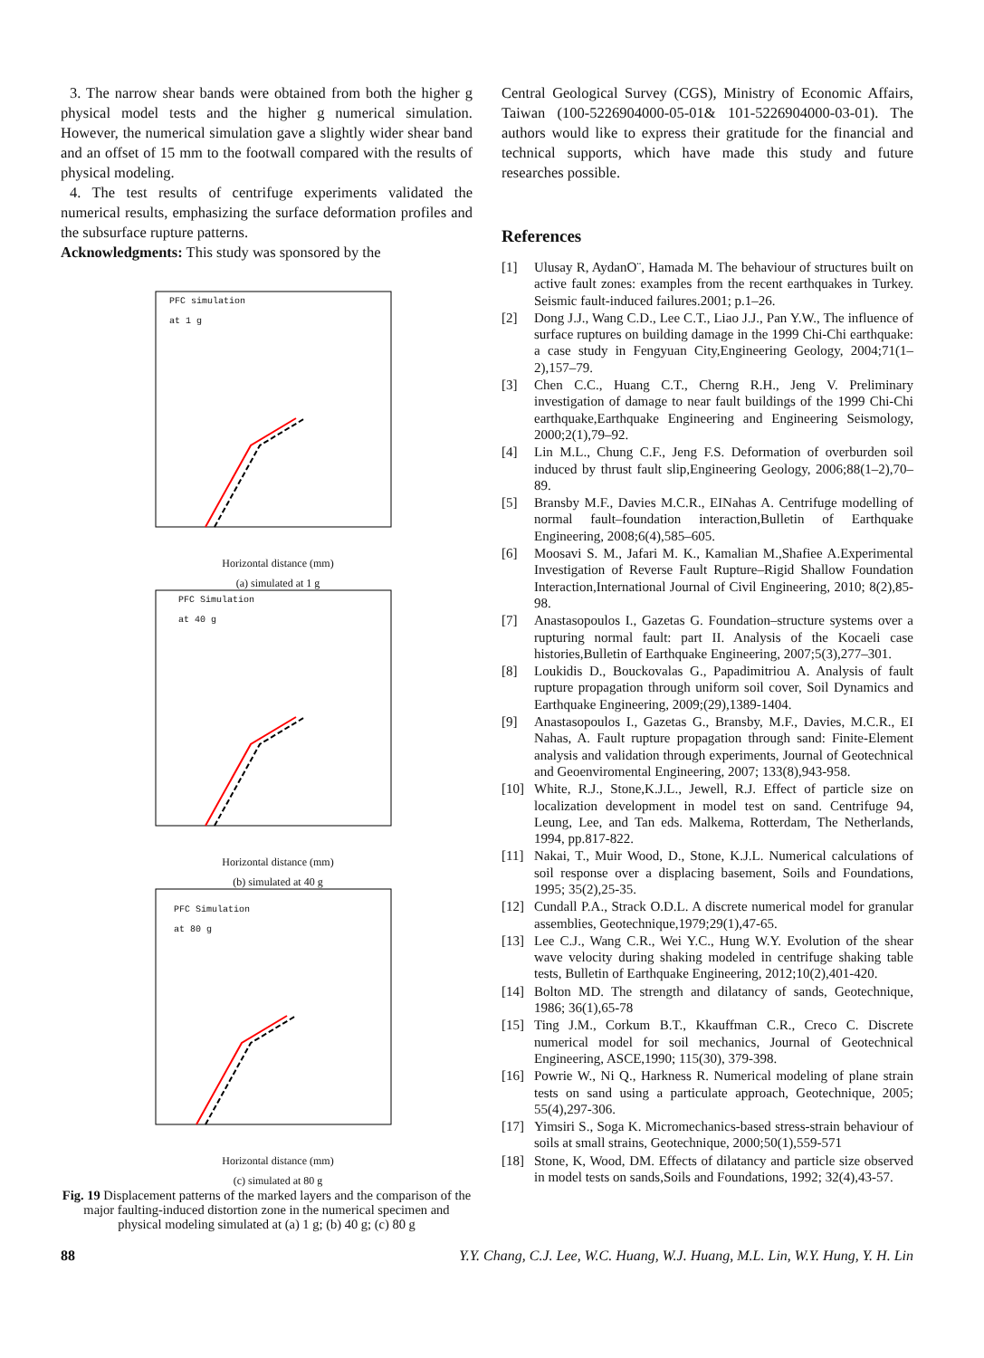3. The narrow shear bands were obtained from both the higher g physical model tests and the higher g numerical simulation. However, the numerical simulation gave a slightly wider shear band and an offset of 15 mm to the footwall compared with the results of physical modeling.
4. The test results of centrifuge experiments validated the numerical results, emphasizing the surface deformation profiles and the subsurface rupture patterns.
Acknowledgments: This study was sponsored by the
PFC simulation
at 1 g
Horizontal distance (mm)
(a) simulated at 1 g
PFC Simulation
at 40 g
Horizontal distance (mm)
(b) simulated at 40 g
PFC Simulation
at 80 g
Horizontal distance (mm)
(c) simulated at 80 g
Fig. 19 Displacement patterns of the marked layers and the comparison of the major faulting-induced distortion zone in the numerical specimen and physical modeling simulated at (a) 1 g; (b) 40 g; (c) 80 g
Central Geological Survey (CGS), Ministry of Economic Affairs, Taiwan (100-5226904000-05-01& 101-5226904000-03-01). The authors would like to express their gratitude for the financial and technical supports, which have made this study and future researches possible.
References
[1] Ulusay R, AydanO¨, Hamada M. The behaviour of structures built on active fault zones: examples from the recent earthquakes in Turkey. Seismic fault-induced failures.2001; p.1–26.
[2] Dong J.J., Wang C.D., Lee C.T., Liao J.J., Pan Y.W., The influence of surface ruptures on building damage in the 1999 Chi-Chi earthquake: a case study in Fengyuan City,Engineering Geology, 2004;71(1–2),157–79.
[3] Chen C.C., Huang C.T., Cherng R.H., Jeng V. Preliminary investigation of damage to near fault buildings of the 1999 Chi-Chi earthquake,Earthquake Engineering and Engineering Seismology, 2000;2(1),79–92.
[4] Lin M.L., Chung C.F., Jeng F.S. Deformation of overburden soil induced by thrust fault slip,Engineering Geology, 2006;88(1–2),70–89.
[5] Bransby M.F., Davies M.C.R., EINahas A. Centrifuge modelling of normal fault–foundation interaction,Bulletin of Earthquake Engineering, 2008;6(4),585–605.
[6] Moosavi S. M., Jafari M. K., Kamalian M.,Shafiee A.Experimental Investigation of Reverse Fault Rupture–Rigid Shallow Foundation Interaction,International Journal of Civil Engineering, 2010; 8(2),85-98.
[7] Anastasopoulos I., Gazetas G. Foundation–structure systems over a rupturing normal fault: part II. Analysis of the Kocaeli case histories,Bulletin of Earthquake Engineering, 2007;5(3),277–301.
[8] Loukidis D., Bouckovalas G., Papadimitriou A. Analysis of fault rupture propagation through uniform soil cover, Soil Dynamics and Earthquake Engineering, 2009;(29),1389-1404.
[9] Anastasopoulos I., Gazetas G., Bransby, M.F., Davies, M.C.R., EI Nahas, A. Fault rupture propagation through sand: Finite-Element analysis and validation through experiments, Journal of Geotechnical and Geoenviromental Engineering, 2007; 133(8),943-958.
[10] White, R.J., Stone,K.J.L., Jewell, R.J. Effect of particle size on localization development in model test on sand. Centrifuge 94, Leung, Lee, and Tan eds. Malkema, Rotterdam, The Netherlands, 1994, pp.817-822.
[11] Nakai, T., Muir Wood, D., Stone, K.J.L. Numerical calculations of soil response over a displacing basement, Soils and Foundations, 1995; 35(2),25-35.
[12] Cundall P.A., Strack O.D.L. A discrete numerical model for granular assemblies, Geotechnique,1979;29(1),47-65.
[13] Lee C.J., Wang C.R., Wei Y.C., Hung W.Y. Evolution of the shear wave velocity during shaking modeled in centrifuge shaking table tests, Bulletin of Earthquake Engineering, 2012;10(2),401-420.
[14] Bolton MD. The strength and dilatancy of sands, Geotechnique, 1986; 36(1),65-78
[15] Ting J.M., Corkum B.T., Kkauffman C.R., Creco C. Discrete numerical model for soil mechanics, Journal of Geotechnical Engineering, ASCE,1990; 115(30), 379-398.
[16] Powrie W., Ni Q., Harkness R. Numerical modeling of plane strain tests on sand using a particulate approach, Geotechnique, 2005; 55(4),297-306.
[17] Yimsiri S., Soga K. Micromechanics-based stress-strain behaviour of soils at small strains, Geotechnique, 2000;50(1),559-571
[18] Stone, K, Wood, DM. Effects of dilatancy and particle size observed in model tests on sands,Soils and Foundations, 1992; 32(4),43-57.
88 Y.Y. Chang, C.J. Lee, W.C. Huang, W.J. Huang, M.L. Lin, W.Y. Hung, Y. H. Lin